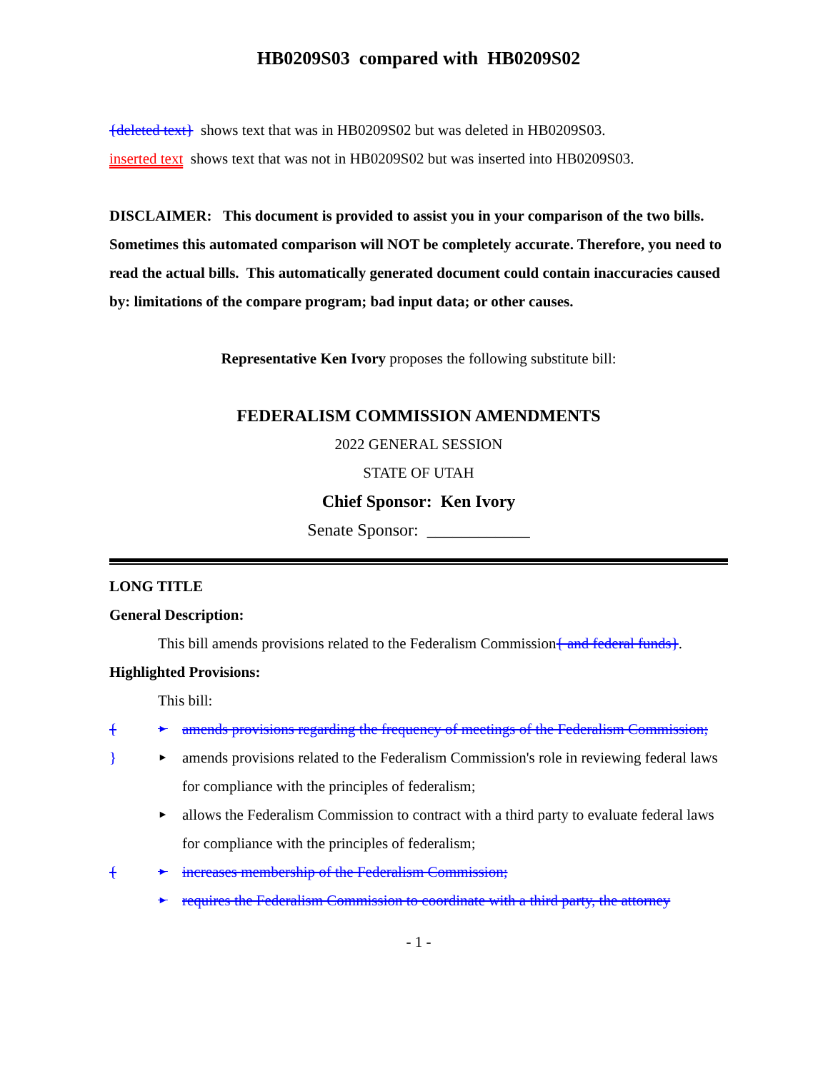HB0209S03 compared with HB0209S02
{deleted text} shows text that was in HB0209S02 but was deleted in HB0209S03.
inserted text shows text that was not in HB0209S02 but was inserted into HB0209S03.
DISCLAIMER: This document is provided to assist you in your comparison of the two bills. Sometimes this automated comparison will NOT be completely accurate. Therefore, you need to read the actual bills. This automatically generated document could contain inaccuracies caused by: limitations of the compare program; bad input data; or other causes.
Representative Ken Ivory proposes the following substitute bill:
FEDERALISM COMMISSION AMENDMENTS
2022 GENERAL SESSION
STATE OF UTAH
Chief Sponsor: Ken Ivory
Senate Sponsor: ____________
LONG TITLE
General Description:
This bill amends provisions related to the Federalism Commission{ and federal funds}.
Highlighted Provisions:
This bill:
{ ► amends provisions regarding the frequency of meetings of the Federalism Commission;
} ► amends provisions related to the Federalism Commission's role in reviewing federal laws for compliance with the principles of federalism;
► allows the Federalism Commission to contract with a third party to evaluate federal laws for compliance with the principles of federalism;
{ ► increases membership of the Federalism Commission;
► requires the Federalism Commission to coordinate with a third party, the attorney
- 1 -